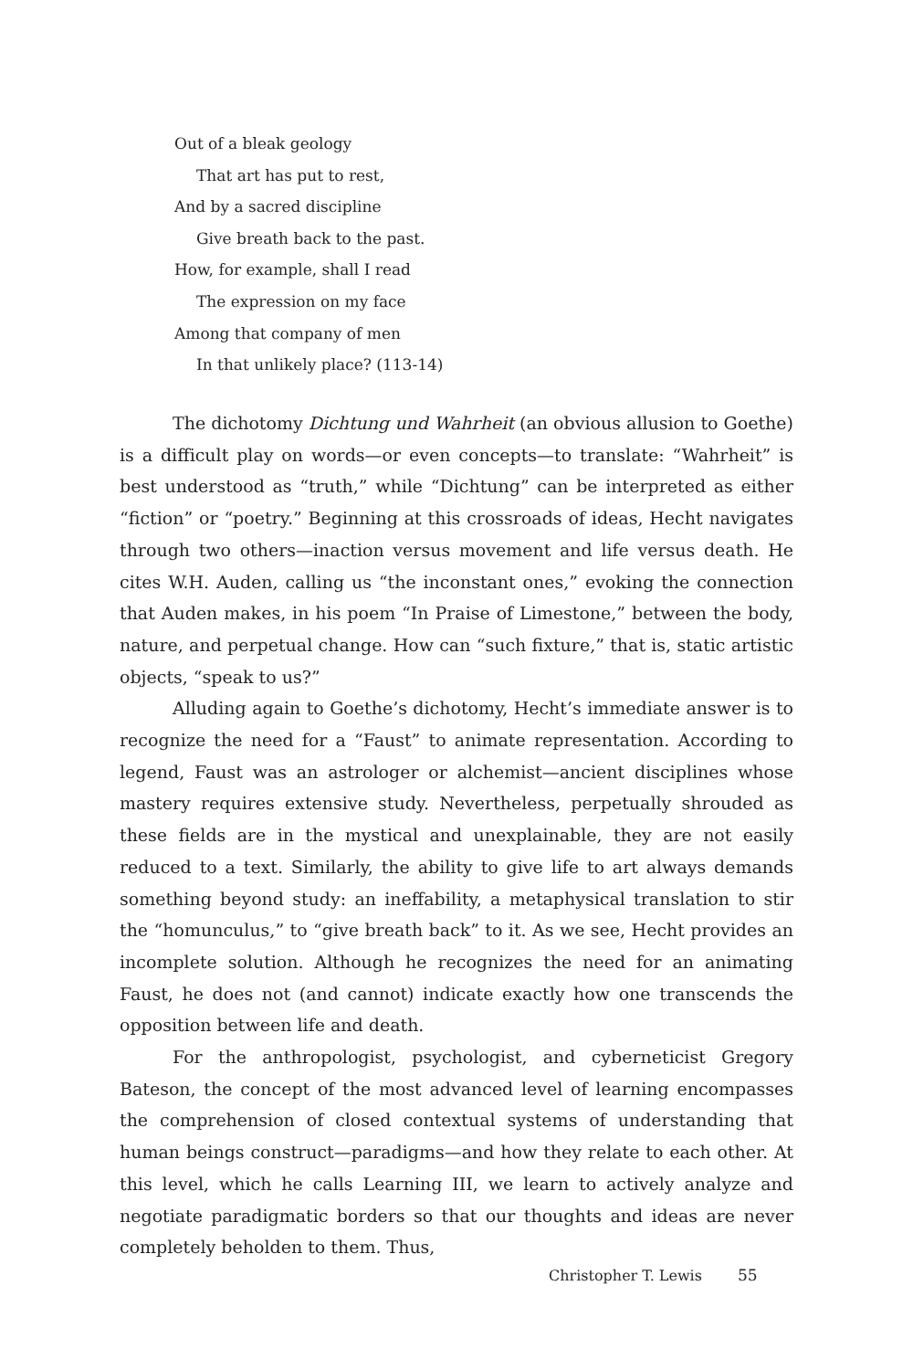Out of a bleak geology
That art has put to rest,
And by a sacred discipline
Give breath back to the past.
How, for example, shall I read
The expression on my face
Among that company of men
In that unlikely place? (113-14)
The dichotomy Dichtung und Wahrheit (an obvious allusion to Goethe) is a difficult play on words—or even concepts—to translate: “Wahrheit” is best understood as “truth,” while “Dichtung” can be interpreted as either “fiction” or “poetry.” Beginning at this crossroads of ideas, Hecht navigates through two others—inaction versus movement and life versus death. He cites W.H. Auden, calling us “the inconstant ones,” evoking the connection that Auden makes, in his poem “In Praise of Limestone,” between the body, nature, and perpetual change. How can “such fixture,” that is, static artistic objects, “speak to us?”
Alluding again to Goethe’s dichotomy, Hecht’s immediate answer is to recognize the need for a “Faust” to animate representation. According to legend, Faust was an astrologer or alchemist—ancient disciplines whose mastery requires extensive study. Nevertheless, perpetually shrouded as these fields are in the mystical and unexplainable, they are not easily reduced to a text. Similarly, the ability to give life to art always demands something beyond study: an ineffability, a metaphysical translation to stir the “homunculus,” to “give breath back” to it. As we see, Hecht provides an incomplete solution. Although he recognizes the need for an animating Faust, he does not (and cannot) indicate exactly how one transcends the opposition between life and death.
For the anthropologist, psychologist, and cyberneticist Gregory Bateson, the concept of the most advanced level of learning encompasses the comprehension of closed contextual systems of understanding that human beings construct—paradigms—and how they relate to each other. At this level, which he calls Learning III, we learn to actively analyze and negotiate paradigmatic borders so that our thoughts and ideas are never completely beholden to them. Thus,
Christopher T. Lewis 55